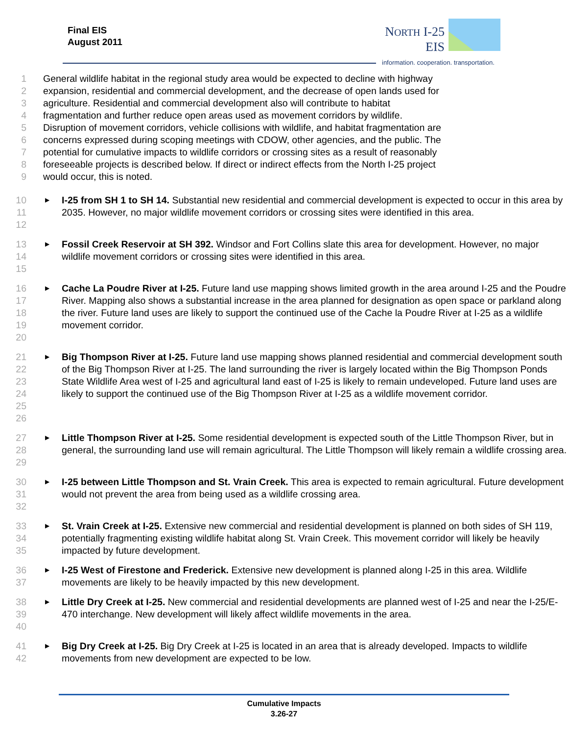Final EIS
August 2011
NORTH I-25
EIS
information. cooperation. transportation.
1 General wildlife habitat in the regional study area would be expected to decline with highway
2 expansion, residential and commercial development, and the decrease of open lands used for
3 agriculture. Residential and commercial development also will contribute to habitat
4 fragmentation and further reduce open areas used as movement corridors by wildlife.
5 Disruption of movement corridors, vehicle collisions with wildlife, and habitat fragmentation are
6 concerns expressed during scoping meetings with CDOW, other agencies, and the public. The
7 potential for cumulative impacts to wildlife corridors or crossing sites as a result of reasonably
8 foreseeable projects is described below. If direct or indirect effects from the North I-25 project
9 would occur, this is noted.
10
11
12 ▶ I-25 from SH 1 to SH 14. Substantial new residential and commercial development is expected to occur in this area by 2035. However, no major wildlife movement corridors or crossing sites were identified in this area.
13
14
15 ▶ Fossil Creek Reservoir at SH 392. Windsor and Fort Collins slate this area for development. However, no major wildlife movement corridors or crossing sites were identified in this area.
16
17
18
19
20 ▶ Cache La Poudre River at I-25. Future land use mapping shows limited growth in the area around I-25 and the Poudre River. Mapping also shows a substantial increase in the area planned for designation as open space or parkland along the river. Future land uses are likely to support the continued use of the Cache la Poudre River at I-25 as a wildlife movement corridor.
21
22
23
24
25
26 ▶ Big Thompson River at I-25. Future land use mapping shows planned residential and commercial development south of the Big Thompson River at I-25. The land surrounding the river is largely located within the Big Thompson Ponds State Wildlife Area west of I-25 and agricultural land east of I-25 is likely to remain undeveloped. Future land uses are likely to support the continued use of the Big Thompson River at I-25 as a wildlife movement corridor.
27
28
29 ▶ Little Thompson River at I-25. Some residential development is expected south of the Little Thompson River, but in general, the surrounding land use will remain agricultural. The Little Thompson will likely remain a wildlife crossing area.
30
31
32 ▶ I-25 between Little Thompson and St. Vrain Creek. This area is expected to remain agricultural. Future development would not prevent the area from being used as a wildlife crossing area.
33
34
35 ▶ St. Vrain Creek at I-25. Extensive new commercial and residential development is planned on both sides of SH 119, potentially fragmenting existing wildlife habitat along St. Vrain Creek. This movement corridor will likely be heavily impacted by future development.
36
37 ▶ I-25 West of Firestone and Frederick. Extensive new development is planned along I-25 in this area. Wildlife movements are likely to be heavily impacted by this new development.
38
39
40 ▶ Little Dry Creek at I-25. New commercial and residential developments are planned west of I-25 and near the I-25/E-470 interchange. New development will likely affect wildlife movements in the area.
41
42 ▶ Big Dry Creek at I-25. Big Dry Creek at I-25 is located in an area that is already developed. Impacts to wildlife movements from new development are expected to be low.
Cumulative Impacts
3.26-27